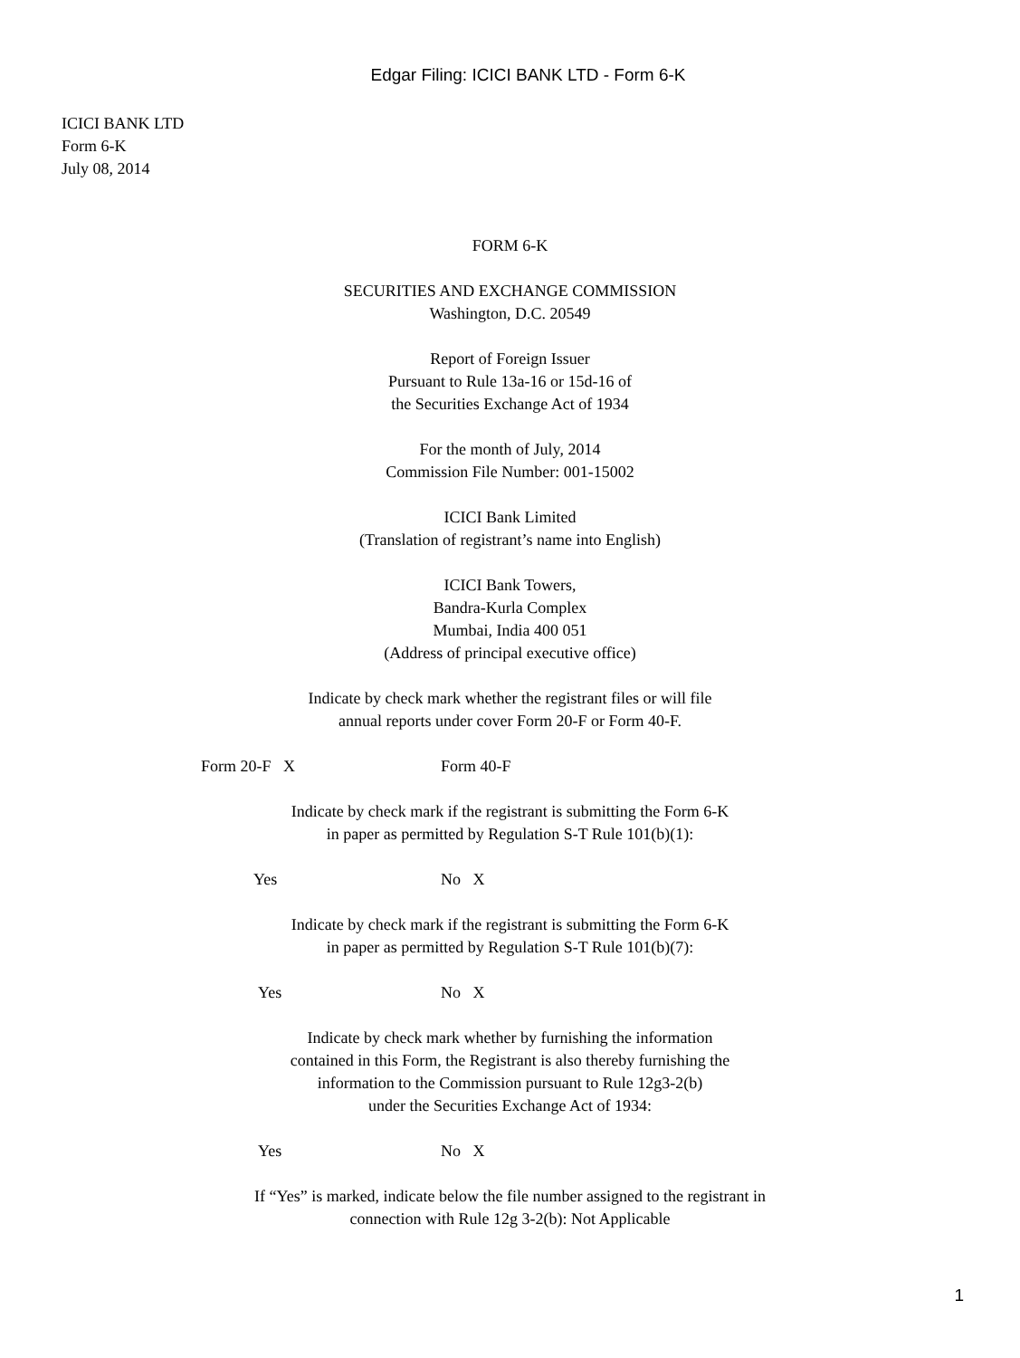Edgar Filing: ICICI BANK LTD - Form 6-K
ICICI BANK LTD
Form 6-K
July 08, 2014
FORM 6-K
SECURITIES AND EXCHANGE COMMISSION
Washington, D.C. 20549
Report of Foreign Issuer
Pursuant to Rule 13a-16 or 15d-16 of
the Securities Exchange Act of 1934
For the month of July, 2014
Commission File Number: 001-15002
ICICI Bank Limited
(Translation of registrant’s name into English)
ICICI Bank Towers,
Bandra-Kurla Complex
Mumbai, India 400 051
(Address of principal executive office)
Indicate by check mark whether the registrant files or will file
annual reports under cover Form 20-F or Form 40-F.
Form 20-F X Form 40-F
Indicate by check mark if the registrant is submitting the Form 6-K
in paper as permitted by Regulation S-T Rule 101(b)(1):
Yes No X
Indicate by check mark if the registrant is submitting the Form 6-K
in paper as permitted by Regulation S-T Rule 101(b)(7):
Yes No X
Indicate by check mark whether by furnishing the information
contained in this Form, the Registrant is also thereby furnishing the
information to the Commission pursuant to Rule 12g3-2(b)
under the Securities Exchange Act of 1934:
Yes No X
If “Yes” is marked, indicate below the file number assigned to the registrant in
connection with Rule 12g 3-2(b): Not Applicable
1